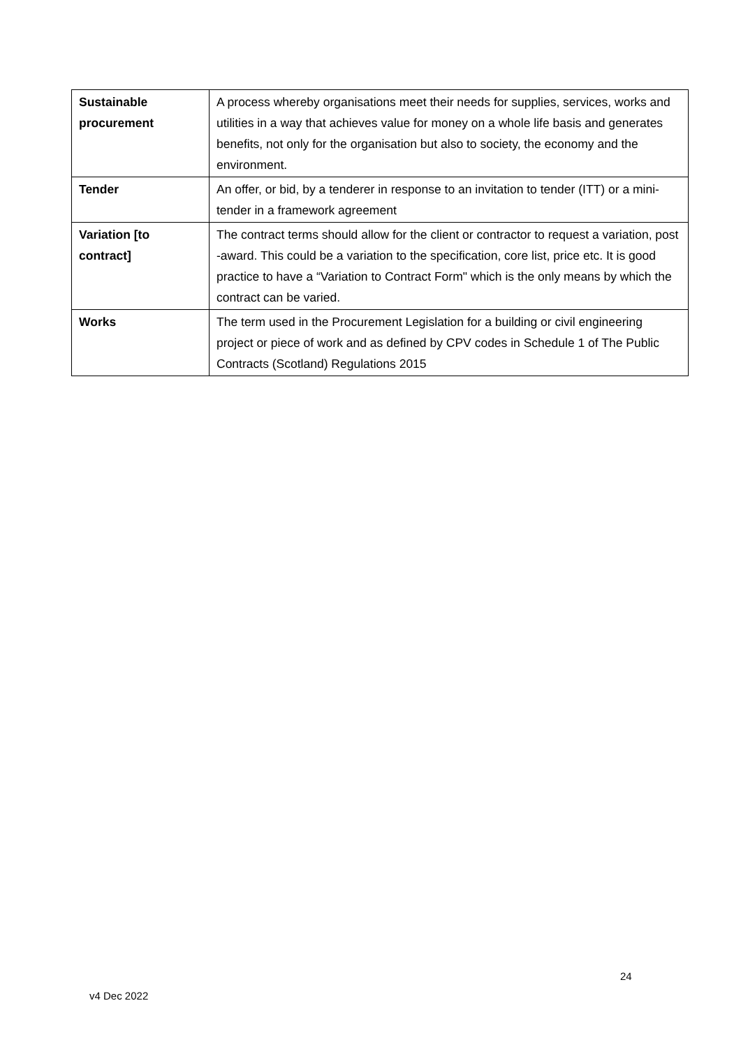| Sustainable procurement | A process whereby organisations meet their needs for supplies, services, works and utilities in a way that achieves value for money on a whole life basis and generates benefits, not only for the organisation but also to society, the economy and the environment. |
| Tender | An offer, or bid, by a tenderer in response to an invitation to tender (ITT) or a mini-tender in a framework agreement |
| Variation [to contract] | The contract terms should allow for the client or contractor to request a variation, post -award. This could be a variation to the specification, core list, price etc. It is good practice to have a “Variation to Contract Form" which is the only means by which the contract can be varied. |
| Works | The term used in the Procurement Legislation for a building or civil engineering project or piece of work and as defined by CPV codes in Schedule 1 of The Public Contracts (Scotland) Regulations 2015 |
24
v4 Dec 2022